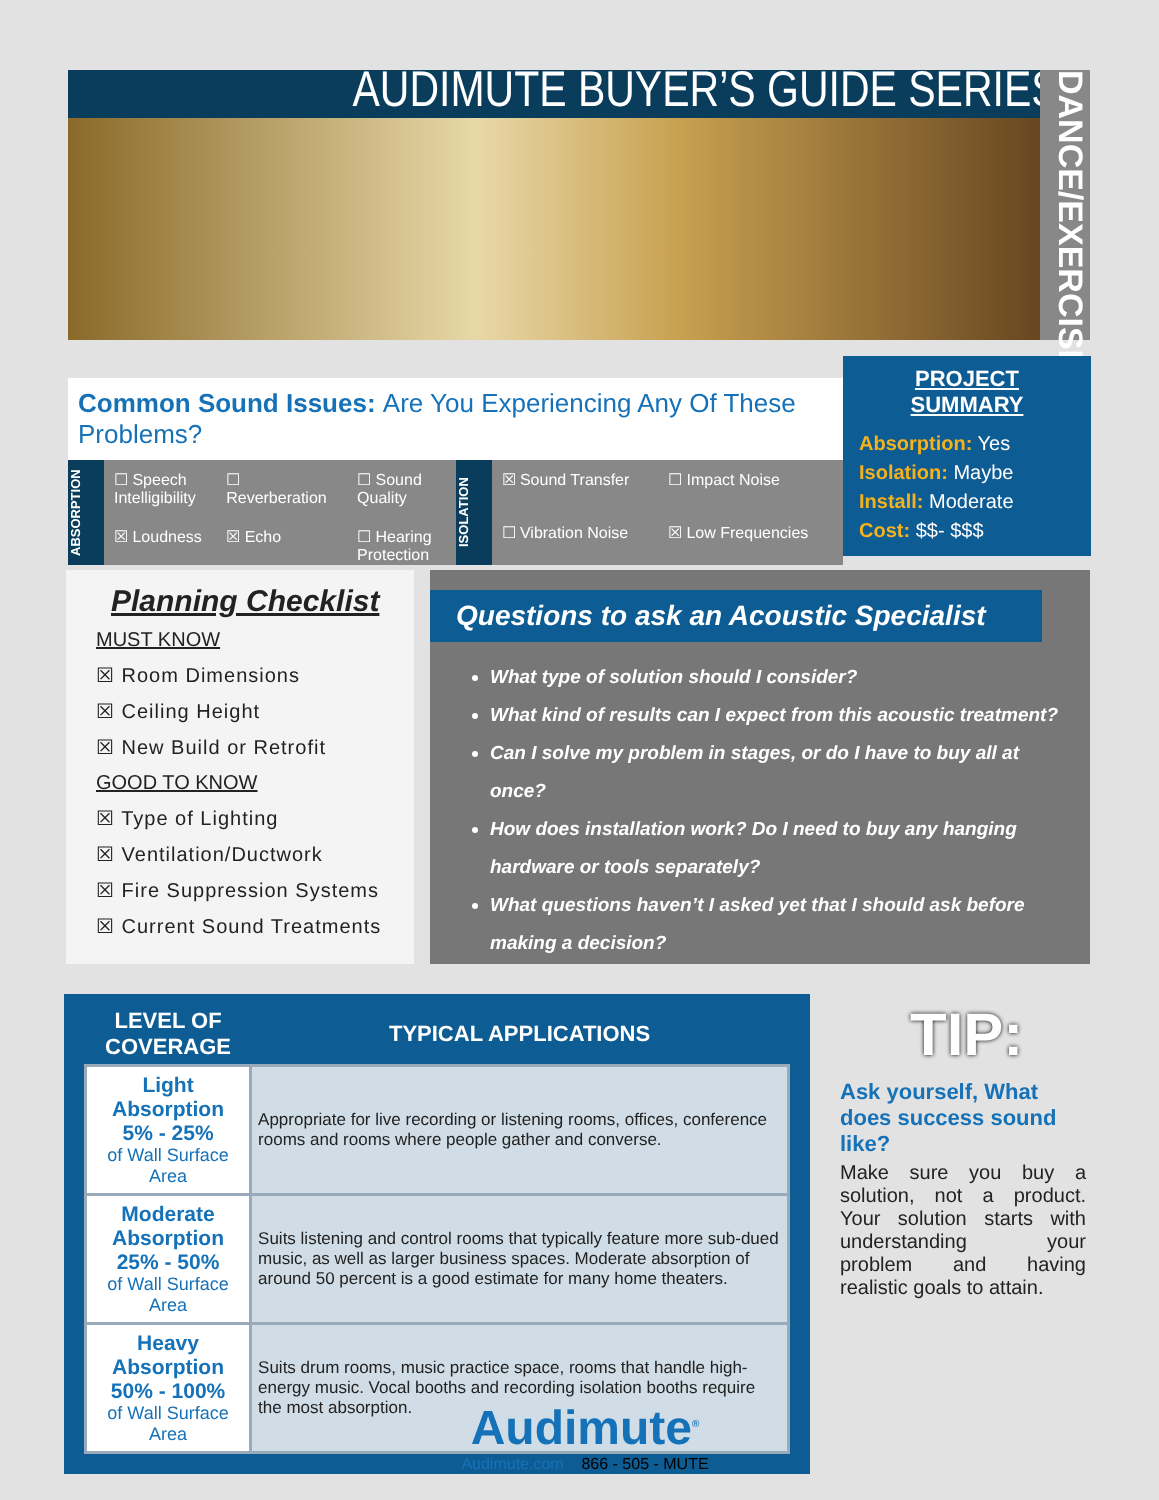AUDIMUTE BUYER’S GUIDE SERIES:
DANCE/EXERCISE
Common Sound Issues: Are You Experiencing Any Of These Problems?
ABSORPTION
☐ Speech Intelligibility
☐ Reverberation
☐ Sound Quality
☒ Loudness
☒ Echo
☐ Hearing Protection
ISOLATION
☒ Sound Transfer
☐ Impact Noise
☐ Vibration Noise
☒ Low Frequencies
PROJECT SUMMARY
Absorption: Yes
Isolation: Maybe
Install: Moderate
Cost: $$- $$$
Planning Checklist
MUST KNOW
☒ Room Dimensions
☒ Ceiling Height
☒ New Build or Retrofit
GOOD TO KNOW
☒ Type of Lighting
☒ Ventilation/Ductwork
☒ Fire Suppression Systems
☒ Current Sound Treatments
Questions to ask an Acoustic Specialist
What type of solution should I consider?
What kind of results can I expect from this acoustic treatment?
Can I solve my problem in stages, or do I have to buy all at once?
How does installation work? Do I need to buy any hanging hardware or tools separately?
What questions haven’t I asked yet that I should ask before making a decision?
| LEVEL OF COVERAGE | TYPICAL APPLICATIONS |
| --- | --- |
| Light Absorption 5% - 25% of Wall Surface Area | Appropriate for live recording or listening rooms, offices, conference rooms and rooms where people gather and converse. |
| Moderate Absorption 25% - 50% of Wall Surface Area | Suits listening and control rooms that typically feature more sub-dued music, as well as larger business spaces. Moderate absorption of around 50 percent is a good estimate for many home theaters. |
| Heavy Absorption 50% - 100% of Wall Surface Area | Suits drum rooms, music practice space, rooms that handle high-energy music. Vocal booths and recording isolation booths require the most absorption. |
TIP:
Ask yourself, What does success sound like?
Make sure you buy a solution, not a product. Your solution starts with understanding your problem and having realistic goals to attain.
Audimute<sup>®</sup>
Audimute.com 866 - 505 - MUTE